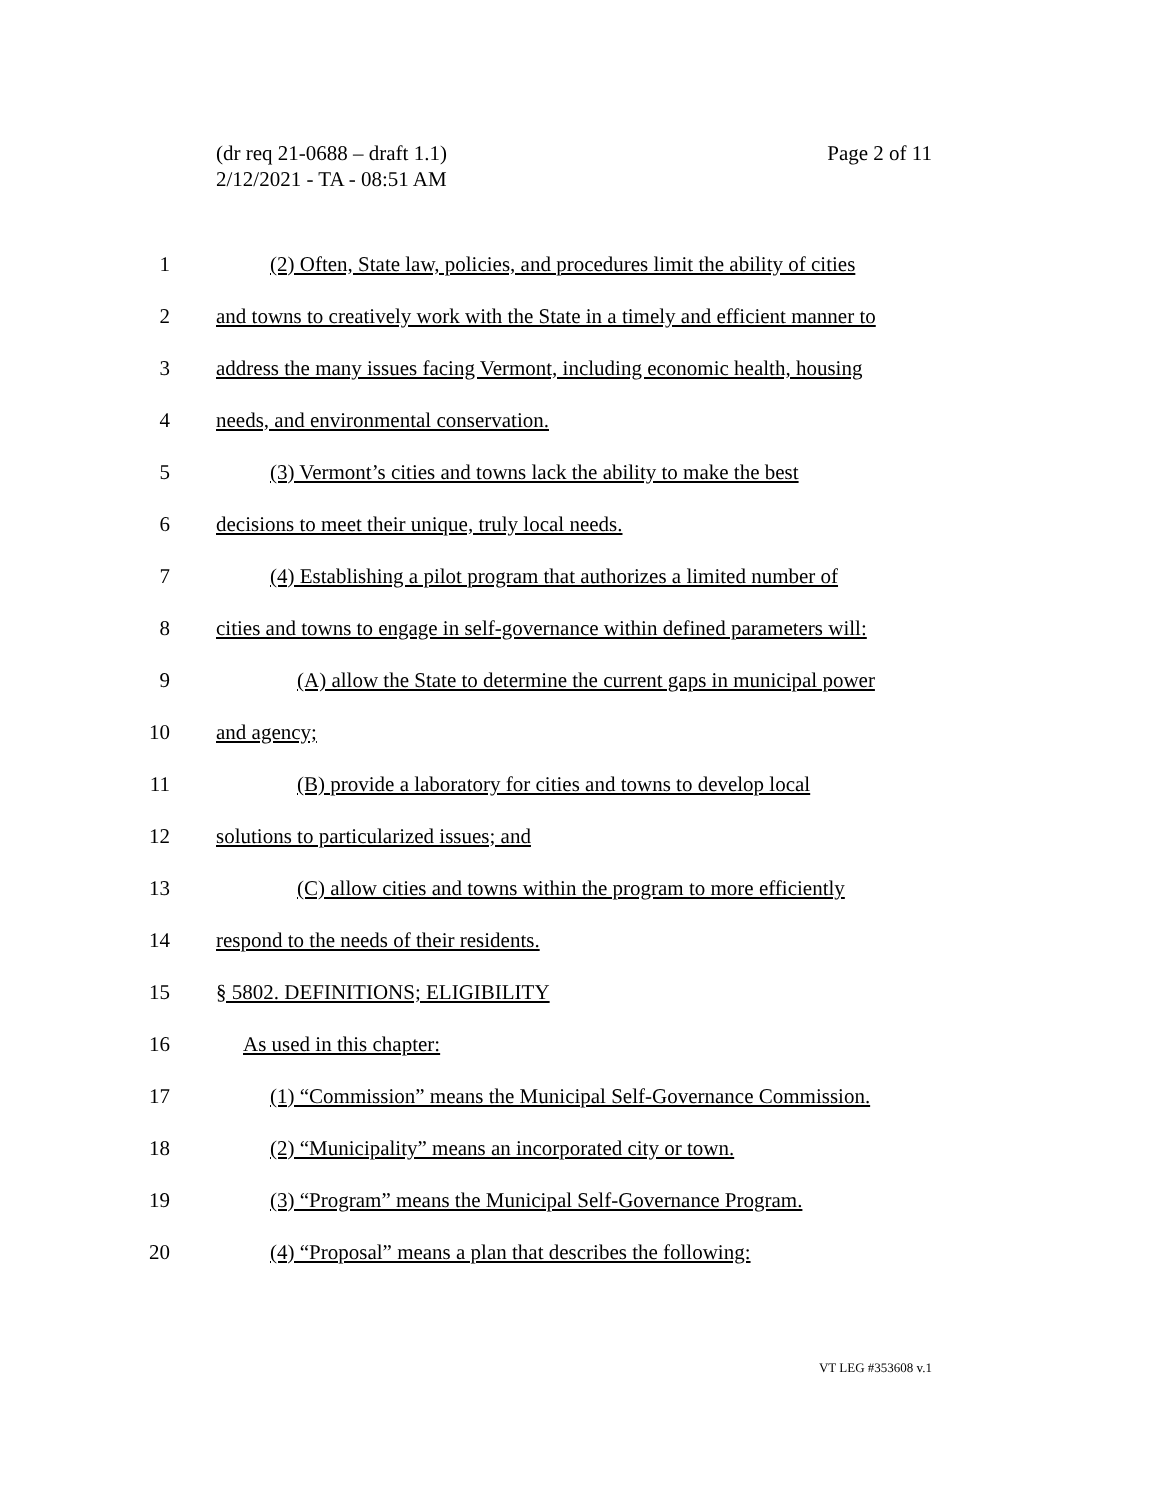Page 2 of 11 (dr req 21-0688 – draft 1.1)
2/12/2021 - TA - 08:51 AM
1 (2) Often, State law, policies, and procedures limit the ability of cities
2 and towns to creatively work with the State in a timely and efficient manner to
3 address the many issues facing Vermont, including economic health, housing
4 needs, and environmental conservation.
5 (3) Vermont’s cities and towns lack the ability to make the best
6 decisions to meet their unique, truly local needs.
7 (4) Establishing a pilot program that authorizes a limited number of
8 cities and towns to engage in self-governance within defined parameters will:
9 (A) allow the State to determine the current gaps in municipal power
10 and agency;
11 (B) provide a laboratory for cities and towns to develop local
12 solutions to particularized issues; and
13 (C) allow cities and towns within the program to more efficiently
14 respond to the needs of their residents.
15 § 5802. DEFINITIONS; ELIGIBILITY
16 As used in this chapter:
17 (1) “Commission” means the Municipal Self-Governance Commission.
18 (2) “Municipality” means an incorporated city or town.
19 (3) “Program” means the Municipal Self-Governance Program.
20 (4) “Proposal” means a plan that describes the following:
VT LEG #353608 v.1